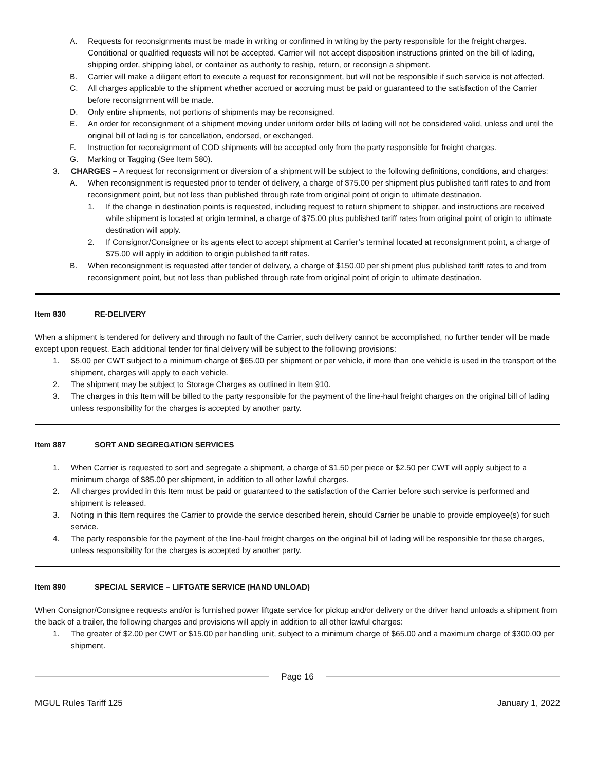A. Requests for reconsignments must be made in writing or confirmed in writing by the party responsible for the freight charges. Conditional or qualified requests will not be accepted. Carrier will not accept disposition instructions printed on the bill of lading, shipping order, shipping label, or container as authority to reship, return, or reconsign a shipment.
B. Carrier will make a diligent effort to execute a request for reconsignment, but will not be responsible if such service is not affected.
C. All charges applicable to the shipment whether accrued or accruing must be paid or guaranteed to the satisfaction of the Carrier before reconsignment will be made.
D. Only entire shipments, not portions of shipments may be reconsigned.
E. An order for reconsignment of a shipment moving under uniform order bills of lading will not be considered valid, unless and until the original bill of lading is for cancellation, endorsed, or exchanged.
F. Instruction for reconsignment of COD shipments will be accepted only from the party responsible for freight charges.
G. Marking or Tagging (See Item 580).
3. CHARGES – A request for reconsignment or diversion of a shipment will be subject to the following definitions, conditions, and charges:
A. When reconsignment is requested prior to tender of delivery, a charge of $75.00 per shipment plus published tariff rates to and from reconsignment point, but not less than published through rate from original point of origin to ultimate destination.
1. If the change in destination points is requested, including request to return shipment to shipper, and instructions are received while shipment is located at origin terminal, a charge of $75.00 plus published tariff rates from original point of origin to ultimate destination will apply.
2. If Consignor/Consignee or its agents elect to accept shipment at Carrier’s terminal located at reconsignment point, a charge of $75.00 will apply in addition to origin published tariff rates.
B. When reconsignment is requested after tender of delivery, a charge of $150.00 per shipment plus published tariff rates to and from reconsignment point, but not less than published through rate from original point of origin to ultimate destination.
Item 830 RE-DELIVERY
When a shipment is tendered for delivery and through no fault of the Carrier, such delivery cannot be accomplished, no further tender will be made except upon request. Each additional tender for final delivery will be subject to the following provisions:
1. $5.00 per CWT subject to a minimum charge of $65.00 per shipment or per vehicle, if more than one vehicle is used in the transport of the shipment, charges will apply to each vehicle.
2. The shipment may be subject to Storage Charges as outlined in Item 910.
3. The charges in this Item will be billed to the party responsible for the payment of the line-haul freight charges on the original bill of lading unless responsibility for the charges is accepted by another party.
Item 887 SORT AND SEGREGATION SERVICES
1. When Carrier is requested to sort and segregate a shipment, a charge of $1.50 per piece or $2.50 per CWT will apply subject to a minimum charge of $85.00 per shipment, in addition to all other lawful charges.
2. All charges provided in this Item must be paid or guaranteed to the satisfaction of the Carrier before such service is performed and shipment is released.
3. Noting in this Item requires the Carrier to provide the service described herein, should Carrier be unable to provide employee(s) for such service.
4. The party responsible for the payment of the line-haul freight charges on the original bill of lading will be responsible for these charges, unless responsibility for the charges is accepted by another party.
Item 890 SPECIAL SERVICE – LIFTGATE SERVICE (HAND UNLOAD)
When Consignor/Consignee requests and/or is furnished power liftgate service for pickup and/or delivery or the driver hand unloads a shipment from the back of a trailer, the following charges and provisions will apply in addition to all other lawful charges:
1. The greater of $2.00 per CWT or $15.00 per handling unit, subject to a minimum charge of $65.00 and a maximum charge of $300.00 per shipment.
Page 16
MGUL Rules Tariff 125 January 1, 2022